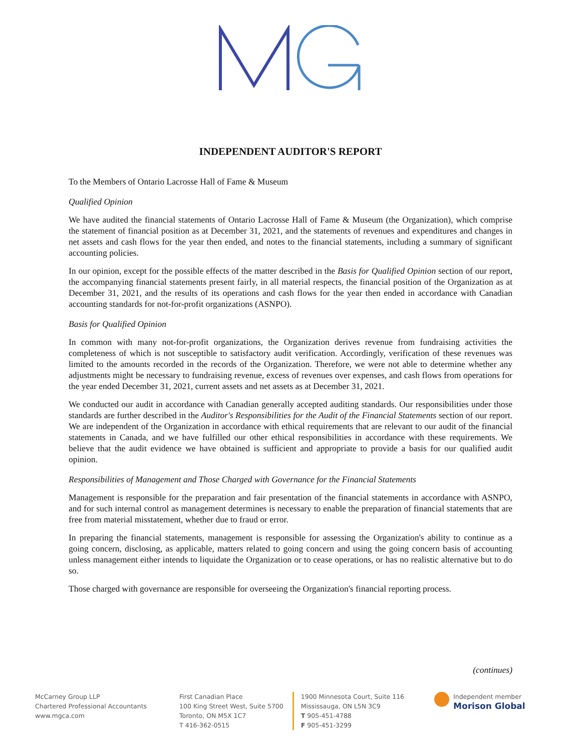INDEPENDENT AUDITOR'S REPORT
To the Members of Ontario Lacrosse Hall of Fame & Museum
Qualified Opinion
We have audited the financial statements of Ontario Lacrosse Hall of Fame & Museum (the Organization), which comprise the statement of financial position as at December 31, 2021, and the statements of revenues and expenditures and changes in net assets and cash flows for the year then ended, and notes to the financial statements, including a summary of significant accounting policies.
In our opinion, except for the possible effects of the matter described in the Basis for Qualified Opinion section of our report, the accompanying financial statements present fairly, in all material respects, the financial position of the Organization as at December 31, 2021, and the results of its operations and cash flows for the year then ended in accordance with Canadian accounting standards for not-for-profit organizations (ASNPO).
Basis for Qualified Opinion
In common with many not-for-profit organizations, the Organization derives revenue from fundraising activities the completeness of which is not susceptible to satisfactory audit verification. Accordingly, verification of these revenues was limited to the amounts recorded in the records of the Organization. Therefore, we were not able to determine whether any adjustments might be necessary to fundraising revenue, excess of revenues over expenses, and cash flows from operations for the year ended December 31, 2021, current assets and net assets as at December 31, 2021.
We conducted our audit in accordance with Canadian generally accepted auditing standards. Our responsibilities under those standards are further described in the Auditor's Responsibilities for the Audit of the Financial Statements section of our report. We are independent of the Organization in accordance with ethical requirements that are relevant to our audit of the financial statements in Canada, and we have fulfilled our other ethical responsibilities in accordance with these requirements. We believe that the audit evidence we have obtained is sufficient and appropriate to provide a basis for our qualified audit opinion.
Responsibilities of Management and Those Charged with Governance for the Financial Statements
Management is responsible for the preparation and fair presentation of the financial statements in accordance with ASNPO, and for such internal control as management determines is necessary to enable the preparation of financial statements that are free from material misstatement, whether due to fraud or error.
In preparing the financial statements, management is responsible for assessing the Organization's ability to continue as a going concern, disclosing, as applicable, matters related to going concern and using the going concern basis of accounting unless management either intends to liquidate the Organization or to cease operations, or has no realistic alternative but to do so.
Those charged with governance are responsible for overseeing the Organization's financial reporting process.
(continues)
McCarney Group LLP
Chartered Professional Accountants
www.mgca.com
First Canadian Place
100 King Street West, Suite 5700
Toronto, ON M5X 1C7
T 416-362-0515
1900 Minnesota Court, Suite 116
Mississauga, ON L5N 3C9
T 905-451-4788
F 905-451-3299
Independent member
Morison Global